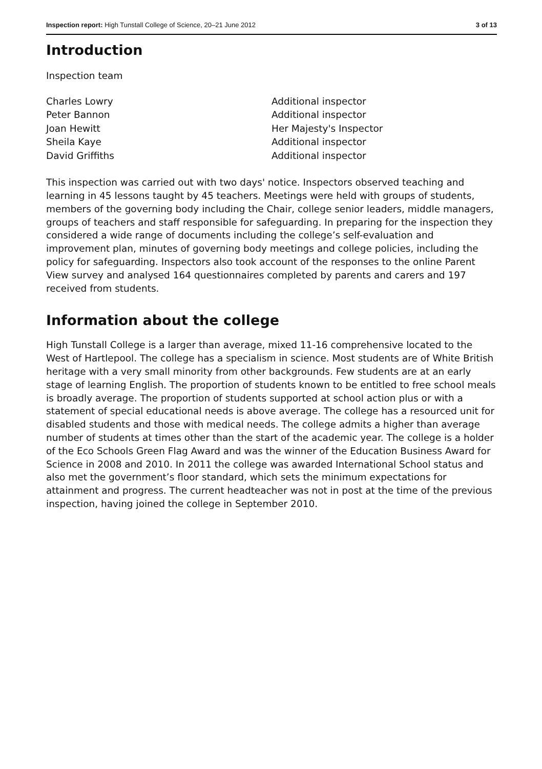Inspection report: High Tunstall College of Science, 20–21 June 2012 3 of 13
Introduction
Inspection team
Charles Lowry
Additional inspector
Peter Bannon
Additional inspector
Joan Hewitt
Her Majesty's Inspector
Sheila Kaye
Additional inspector
David Griffiths
Additional inspector
This inspection was carried out with two days' notice. Inspectors observed teaching and learning in 45 lessons taught by 45 teachers. Meetings were held with groups of students, members of the governing body including the Chair, college senior leaders, middle managers, groups of teachers and staff responsible for safeguarding. In preparing for the inspection they considered a wide range of documents including the college’s self-evaluation and improvement plan, minutes of governing body meetings and college policies, including the policy for safeguarding. Inspectors also took account of the responses to the online Parent View survey and analysed 164 questionnaires completed by parents and carers and 197 received from students.
Information about the college
High Tunstall College is a larger than average, mixed 11-16 comprehensive located to the West of Hartlepool. The college has a specialism in science. Most students are of White British heritage with a very small minority from other backgrounds. Few students are at an early stage of learning English. The proportion of students known to be entitled to free school meals is broadly average. The proportion of students supported at school action plus or with a statement of special educational needs is above average. The college has a resourced unit for disabled students and those with medical needs. The college admits a higher than average number of students at times other than the start of the academic year. The college is a holder of the Eco Schools Green Flag Award and was the winner of the Education Business Award for Science in 2008 and 2010. In 2011 the college was awarded International School status and also met the government’s floor standard, which sets the minimum expectations for attainment and progress. The current headteacher was not in post at the time of the previous inspection, having joined the college in September 2010.